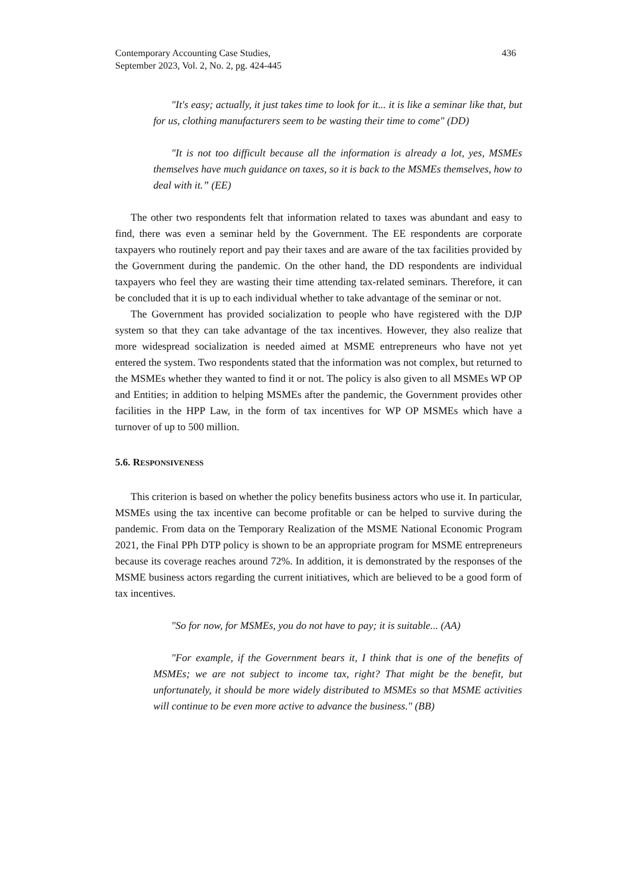Contemporary Accounting Case Studies,
September 2023, Vol. 2, No. 2, pg. 424-445
436
"It's easy; actually, it just takes time to look for it... it is like a seminar like that, but for us, clothing manufacturers seem to be wasting their time to come" (DD)
"It is not too difficult because all the information is already a lot, yes, MSMEs themselves have much guidance on taxes, so it is back to the MSMEs themselves, how to deal with it.” (EE)
The other two respondents felt that information related to taxes was abundant and easy to find, there was even a seminar held by the Government. The EE respondents are corporate taxpayers who routinely report and pay their taxes and are aware of the tax facilities provided by the Government during the pandemic. On the other hand, the DD respondents are individual taxpayers who feel they are wasting their time attending tax-related seminars. Therefore, it can be concluded that it is up to each individual whether to take advantage of the seminar or not.
The Government has provided socialization to people who have registered with the DJP system so that they can take advantage of the tax incentives. However, they also realize that more widespread socialization is needed aimed at MSME entrepreneurs who have not yet entered the system. Two respondents stated that the information was not complex, but returned to the MSMEs whether they wanted to find it or not. The policy is also given to all MSMEs WP OP and Entities; in addition to helping MSMEs after the pandemic, the Government provides other facilities in the HPP Law, in the form of tax incentives for WP OP MSMEs which have a turnover of up to 500 million.
5.6. RESPONSIVENESS
This criterion is based on whether the policy benefits business actors who use it. In particular, MSMEs using the tax incentive can become profitable or can be helped to survive during the pandemic. From data on the Temporary Realization of the MSME National Economic Program 2021, the Final PPh DTP policy is shown to be an appropriate program for MSME entrepreneurs because its coverage reaches around 72%. In addition, it is demonstrated by the responses of the MSME business actors regarding the current initiatives, which are believed to be a good form of tax incentives.
"So for now, for MSMEs, you do not have to pay; it is suitable... (AA)
"For example, if the Government bears it, I think that is one of the benefits of MSMEs; we are not subject to income tax, right? That might be the benefit, but unfortunately, it should be more widely distributed to MSMEs so that MSME activities will continue to be even more active to advance the business." (BB)